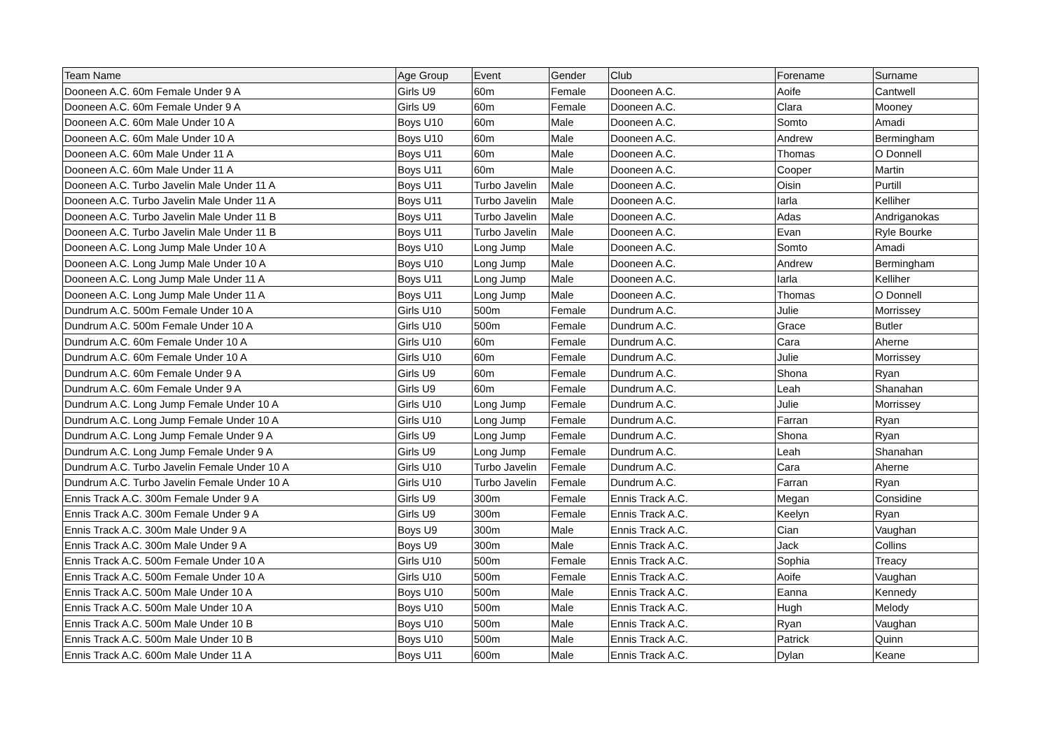| Team Name | Age Group | Event | Gender | Club | Forename | Surname |
| --- | --- | --- | --- | --- | --- | --- |
| Dooneen A.C. 60m Female Under 9 A | Girls U9 | 60m | Female | Dooneen A.C. | Aoife | Cantwell |
| Dooneen A.C. 60m Female Under 9 A | Girls U9 | 60m | Female | Dooneen A.C. | Clara | Mooney |
| Dooneen A.C. 60m Male Under 10 A | Boys U10 | 60m | Male | Dooneen A.C. | Somto | Amadi |
| Dooneen A.C. 60m Male Under 10 A | Boys U10 | 60m | Male | Dooneen A.C. | Andrew | Bermingham |
| Dooneen A.C. 60m Male Under 11 A | Boys U11 | 60m | Male | Dooneen A.C. | Thomas | O Donnell |
| Dooneen A.C. 60m Male Under 11 A | Boys U11 | 60m | Male | Dooneen A.C. | Cooper | Martin |
| Dooneen A.C. Turbo Javelin Male Under 11 A | Boys U11 | Turbo Javelin | Male | Dooneen A.C. | Oisin | Purtill |
| Dooneen A.C. Turbo Javelin Male Under 11 A | Boys U11 | Turbo Javelin | Male | Dooneen A.C. | Iarla | Kelliher |
| Dooneen A.C. Turbo Javelin Male Under 11 B | Boys U11 | Turbo Javelin | Male | Dooneen A.C. | Adas | Andriganokas |
| Dooneen A.C. Turbo Javelin Male Under 11 B | Boys U11 | Turbo Javelin | Male | Dooneen A.C. | Evan | Ryle Bourke |
| Dooneen A.C. Long Jump Male Under 10 A | Boys U10 | Long Jump | Male | Dooneen A.C. | Somto | Amadi |
| Dooneen A.C. Long Jump Male Under 10 A | Boys U10 | Long Jump | Male | Dooneen A.C. | Andrew | Bermingham |
| Dooneen A.C. Long Jump Male Under 11 A | Boys U11 | Long Jump | Male | Dooneen A.C. | Iarla | Kelliher |
| Dooneen A.C. Long Jump Male Under 11 A | Boys U11 | Long Jump | Male | Dooneen A.C. | Thomas | O Donnell |
| Dundrum A.C. 500m Female Under 10 A | Girls U10 | 500m | Female | Dundrum A.C. | Julie | Morrissey |
| Dundrum A.C. 500m Female Under 10 A | Girls U10 | 500m | Female | Dundrum A.C. | Grace | Butler |
| Dundrum A.C. 60m Female Under 10 A | Girls U10 | 60m | Female | Dundrum A.C. | Cara | Aherne |
| Dundrum A.C. 60m Female Under 10 A | Girls U10 | 60m | Female | Dundrum A.C. | Julie | Morrissey |
| Dundrum A.C. 60m Female Under 9 A | Girls U9 | 60m | Female | Dundrum A.C. | Shona | Ryan |
| Dundrum A.C. 60m Female Under 9 A | Girls U9 | 60m | Female | Dundrum A.C. | Leah | Shanahan |
| Dundrum A.C. Long Jump Female Under 10 A | Girls U10 | Long Jump | Female | Dundrum A.C. | Julie | Morrissey |
| Dundrum A.C. Long Jump Female Under 10 A | Girls U10 | Long Jump | Female | Dundrum A.C. | Farran | Ryan |
| Dundrum A.C. Long Jump Female Under 9 A | Girls U9 | Long Jump | Female | Dundrum A.C. | Shona | Ryan |
| Dundrum A.C. Long Jump Female Under 9 A | Girls U9 | Long Jump | Female | Dundrum A.C. | Leah | Shanahan |
| Dundrum A.C. Turbo Javelin Female Under 10 A | Girls U10 | Turbo Javelin | Female | Dundrum A.C. | Cara | Aherne |
| Dundrum A.C. Turbo Javelin Female Under 10 A | Girls U10 | Turbo Javelin | Female | Dundrum A.C. | Farran | Ryan |
| Ennis Track A.C. 300m Female Under 9 A | Girls U9 | 300m | Female | Ennis Track A.C. | Megan | Considine |
| Ennis Track A.C. 300m Female Under 9 A | Girls U9 | 300m | Female | Ennis Track A.C. | Keelyn | Ryan |
| Ennis Track A.C. 300m Male Under 9 A | Boys U9 | 300m | Male | Ennis Track A.C. | Cian | Vaughan |
| Ennis Track A.C. 300m Male Under 9 A | Boys U9 | 300m | Male | Ennis Track A.C. | Jack | Collins |
| Ennis Track A.C. 500m Female Under 10 A | Girls U10 | 500m | Female | Ennis Track A.C. | Sophia | Treacy |
| Ennis Track A.C. 500m Female Under 10 A | Girls U10 | 500m | Female | Ennis Track A.C. | Aoife | Vaughan |
| Ennis Track A.C. 500m Male Under 10 A | Boys U10 | 500m | Male | Ennis Track A.C. | Eanna | Kennedy |
| Ennis Track A.C. 500m Male Under 10 A | Boys U10 | 500m | Male | Ennis Track A.C. | Hugh | Melody |
| Ennis Track A.C. 500m Male Under 10 B | Boys U10 | 500m | Male | Ennis Track A.C. | Ryan | Vaughan |
| Ennis Track A.C. 500m Male Under 10 B | Boys U10 | 500m | Male | Ennis Track A.C. | Patrick | Quinn |
| Ennis Track A.C. 600m Male Under 11 A | Boys U11 | 600m | Male | Ennis Track A.C. | Dylan | Keane |